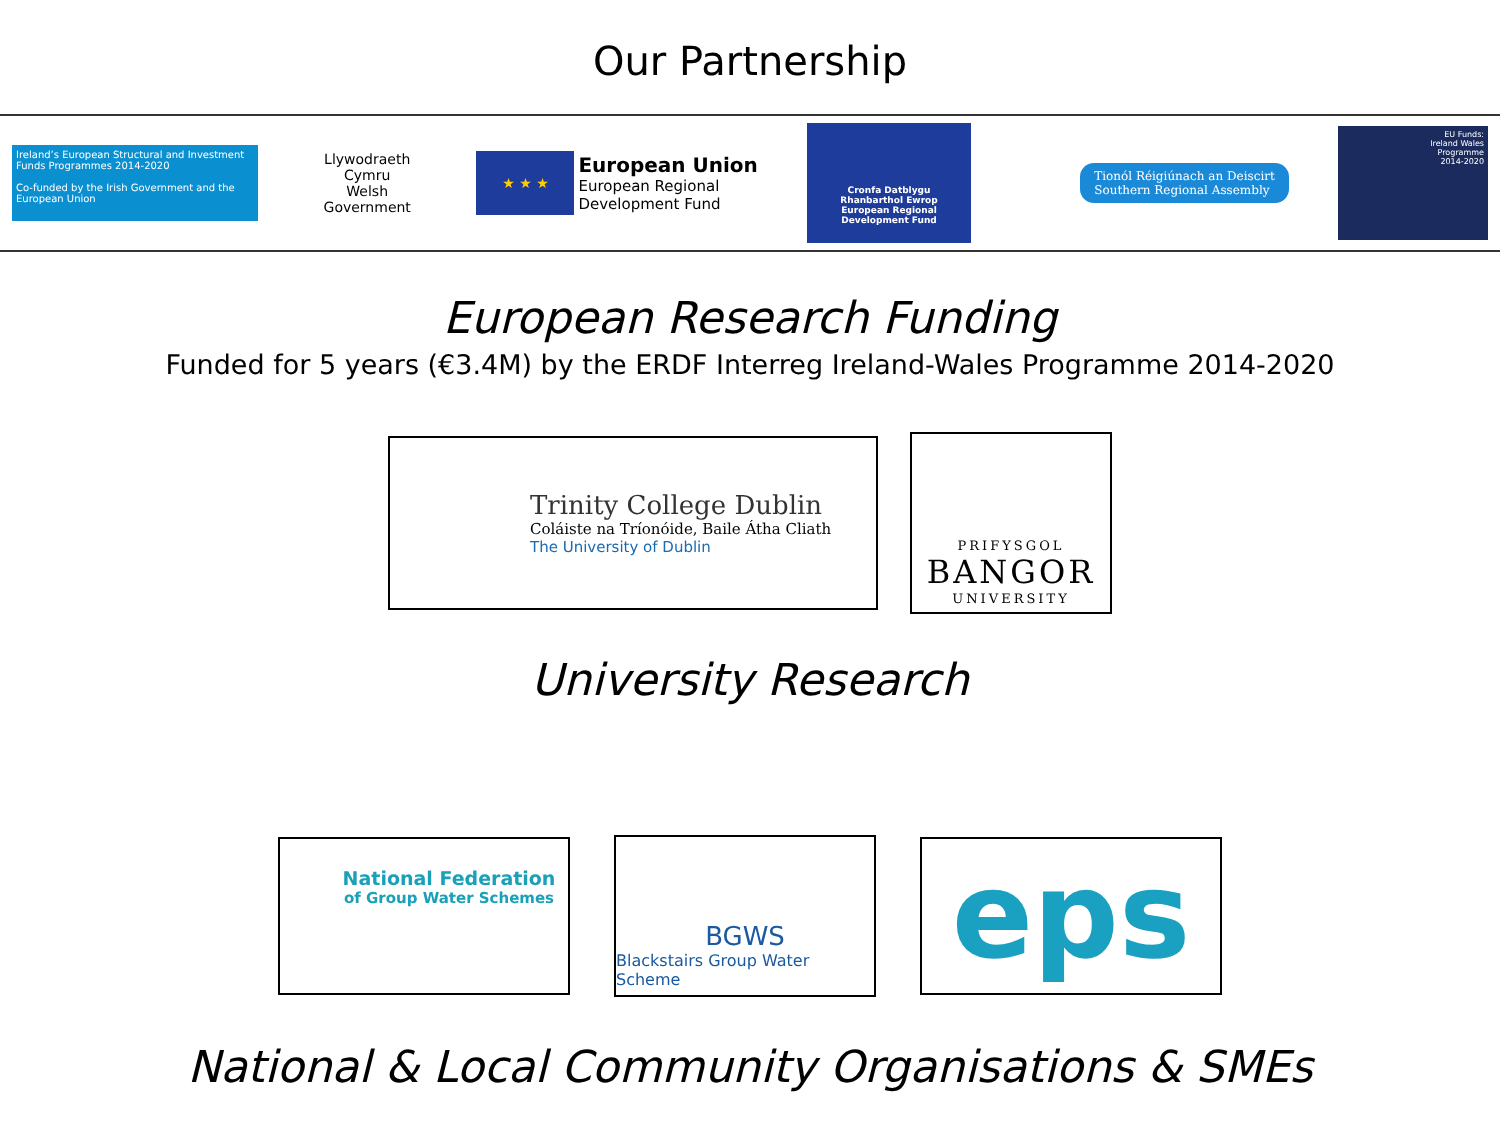Our Partnership
Ireland’s European Structural and Investment Funds Programmes 2014-2020
Co-funded by the Irish Government and the European Union
Llywodraeth Cymru
Welsh Government
★ ★ ★
European Union
European Regional
Development Fund
Cronfa Datblygu
Rhanbarthol Ewrop
European Regional
Development Fund
Tionól Réigiúnach an Deiscirt
Southern Regional Assembly
EU Funds:
Ireland Wales
Programme
2014-2020
European Research Funding
Funded for 5 years (€3.4M) by the ERDF Interreg Ireland-Wales Programme 2014-2020
Trinity College Dublin
Coláiste na Tríonóide, Baile Átha Cliath
The University of Dublin
PRIFYSGOL
BANGOR
UNIVERSITY
University Research
National Federation
of Group Water Schemes
BGWS
Blackstairs Group Water Scheme
eps
National & Local Community Organisations & SMEs